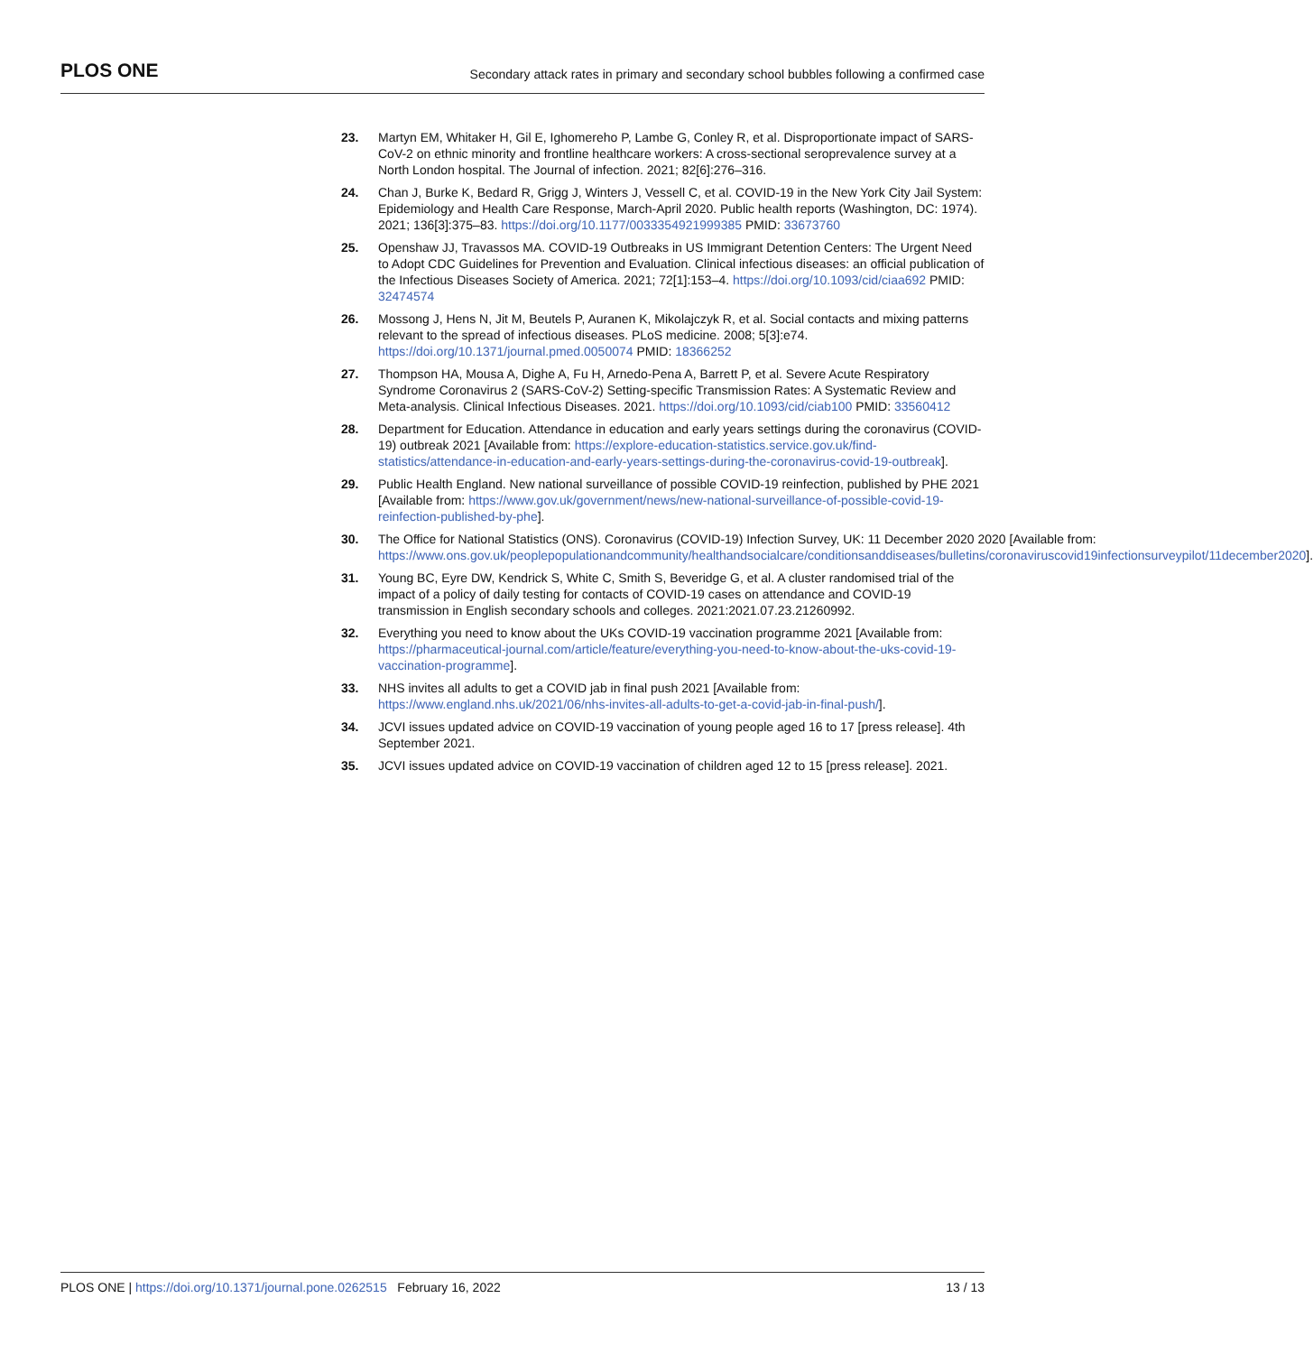PLOS ONE Secondary attack rates in primary and secondary school bubbles following a confirmed case
23. Martyn EM, Whitaker H, Gil E, Ighomereho P, Lambe G, Conley R, et al. Disproportionate impact of SARS-CoV-2 on ethnic minority and frontline healthcare workers: A cross-sectional seroprevalence survey at a North London hospital. The Journal of infection. 2021; 82[6]:276–316.
24. Chan J, Burke K, Bedard R, Grigg J, Winters J, Vessell C, et al. COVID-19 in the New York City Jail System: Epidemiology and Health Care Response, March-April 2020. Public health reports (Washington, DC: 1974). 2021; 136[3]:375–83. https://doi.org/10.1177/0033354921999385 PMID: 33673760
25. Openshaw JJ, Travassos MA. COVID-19 Outbreaks in US Immigrant Detention Centers: The Urgent Need to Adopt CDC Guidelines for Prevention and Evaluation. Clinical infectious diseases: an official publication of the Infectious Diseases Society of America. 2021; 72[1]:153–4. https://doi.org/10.1093/cid/ciaa692 PMID: 32474574
26. Mossong J, Hens N, Jit M, Beutels P, Auranen K, Mikolajczyk R, et al. Social contacts and mixing patterns relevant to the spread of infectious diseases. PLoS medicine. 2008; 5[3]:e74. https://doi.org/10.1371/journal.pmed.0050074 PMID: 18366252
27. Thompson HA, Mousa A, Dighe A, Fu H, Arnedo-Pena A, Barrett P, et al. Severe Acute Respiratory Syndrome Coronavirus 2 (SARS-CoV-2) Setting-specific Transmission Rates: A Systematic Review and Meta-analysis. Clinical Infectious Diseases. 2021. https://doi.org/10.1093/cid/ciab100 PMID: 33560412
28. Department for Education. Attendance in education and early years settings during the coronavirus (COVID-19) outbreak 2021 [Available from: https://explore-education-statistics.service.gov.uk/find-statistics/attendance-in-education-and-early-years-settings-during-the-coronavirus-covid-19-outbreak].
29. Public Health England. New national surveillance of possible COVID-19 reinfection, published by PHE 2021 [Available from: https://www.gov.uk/government/news/new-national-surveillance-of-possible-covid-19-reinfection-published-by-phe].
30. The Office for National Statistics (ONS). Coronavirus (COVID-19) Infection Survey, UK: 11 December 2020 2020 [Available from: https://www.ons.gov.uk/peoplepopulationandcommunity/healthandsocialcare/conditionsanddiseases/bulletins/coronaviruscovid19infectionsurveypilot/11december2020].
31. Young BC, Eyre DW, Kendrick S, White C, Smith S, Beveridge G, et al. A cluster randomised trial of the impact of a policy of daily testing for contacts of COVID-19 cases on attendance and COVID-19 transmission in English secondary schools and colleges. 2021:2021.07.23.21260992.
32. Everything you need to know about the UKs COVID-19 vaccination programme 2021 [Available from: https://pharmaceutical-journal.com/article/feature/everything-you-need-to-know-about-the-uks-covid-19-vaccination-programme].
33. NHS invites all adults to get a COVID jab in final push 2021 [Available from: https://www.england.nhs.uk/2021/06/nhs-invites-all-adults-to-get-a-covid-jab-in-final-push/].
34. JCVI issues updated advice on COVID-19 vaccination of young people aged 16 to 17 [press release]. 4th September 2021.
35. JCVI issues updated advice on COVID-19 vaccination of children aged 12 to 15 [press release]. 2021.
PLOS ONE | https://doi.org/10.1371/journal.pone.0262515 February 16, 2022 13 / 13